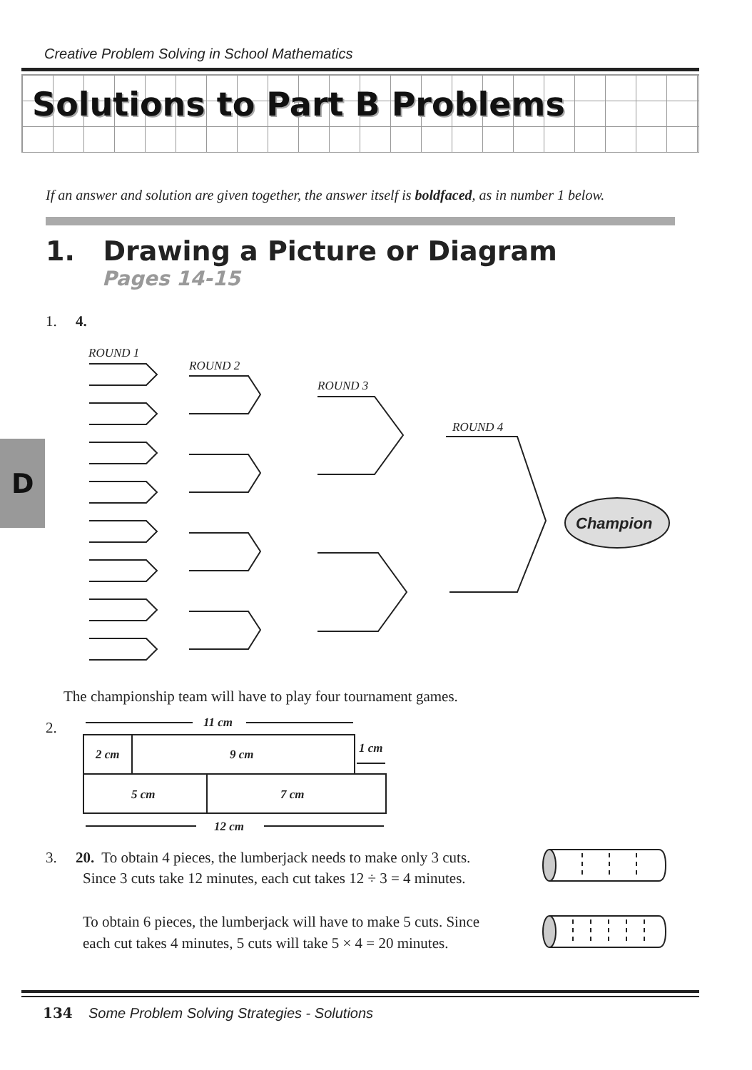Creative Problem Solving in School Mathematics
Solutions to Part B Problems
If an answer and solution are given together, the answer itself is boldfaced, as in number 1 below.
1. Drawing a Picture or Diagram
Pages 14-15
D
1. 4.
ROUND 1
ROUND 2
ROUND 3
ROUND 4
Champion
The championship team will have to play four tournament games.
2.
11 cm
2 cm
9 cm
1 cm
5 cm
7 cm
12 cm
3. 20. To obtain 4 pieces, the lumberjack needs to make only 3 cuts.
Since 3 cuts take 12 minutes, each cut takes 12 ÷ 3 = 4 minutes.
To obtain 6 pieces, the lumberjack will have to make 5 cuts. Since
each cut takes 4 minutes, 5 cuts will take 5 × 4 = 20 minutes.
134 Some Problem Solving Strategies - Solutions